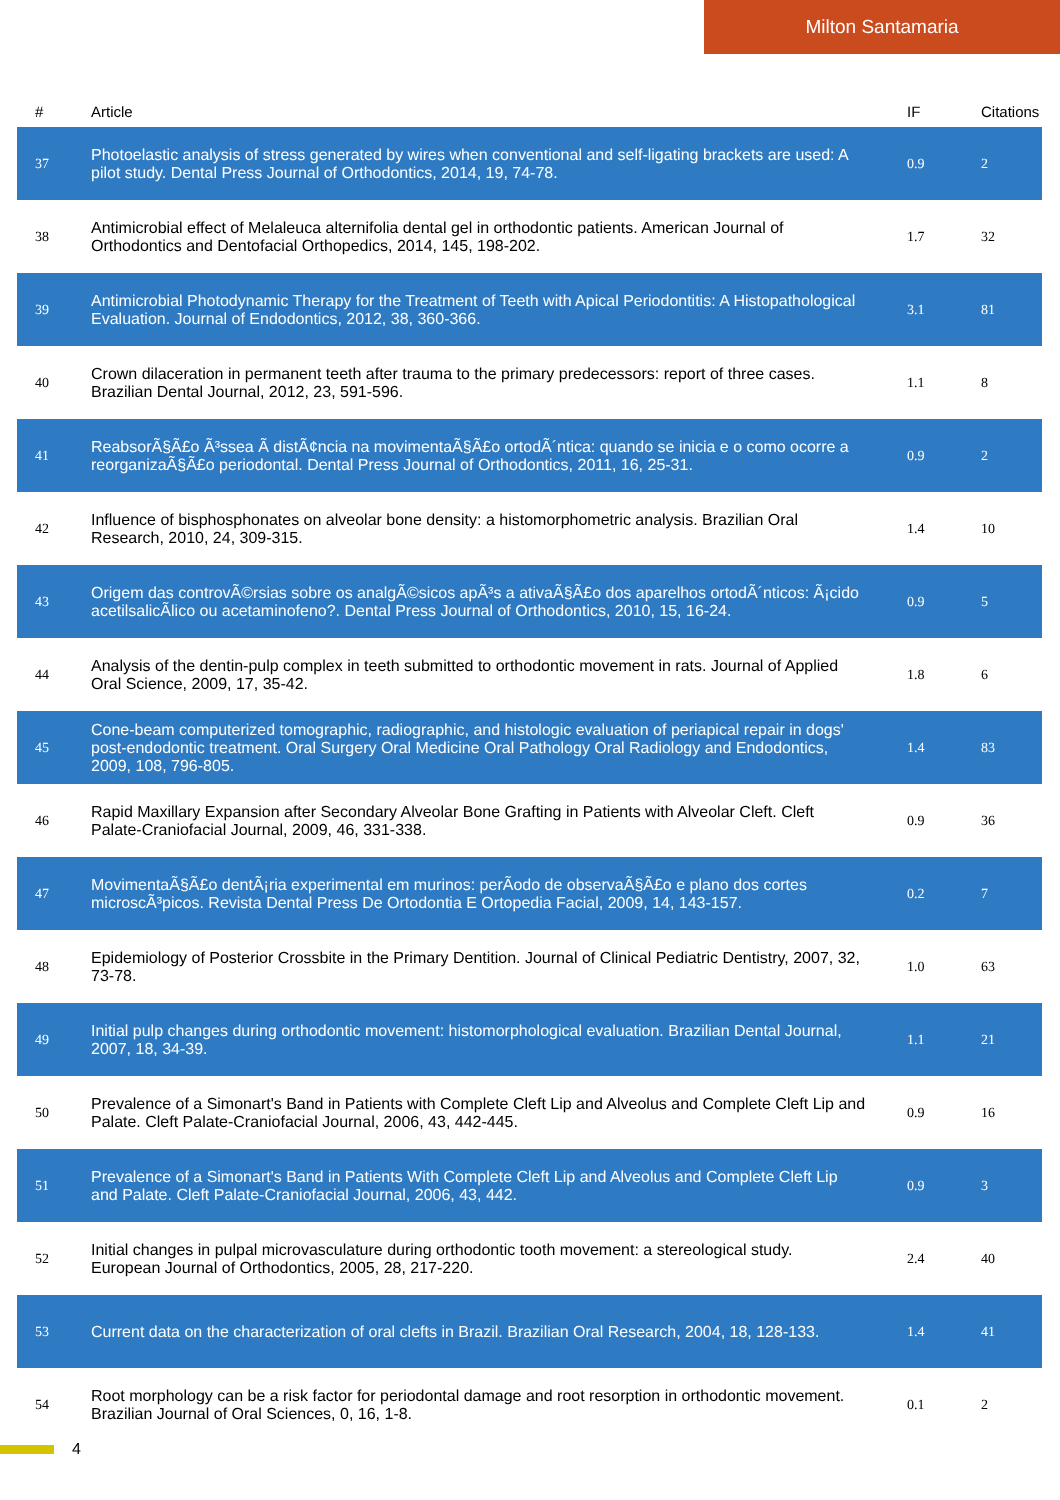Milton Santamaria
| # | Article | IF | Citations |
| --- | --- | --- | --- |
| 37 | Photoelastic analysis of stress generated by wires when conventional and self-ligating brackets are used: A pilot study. Dental Press Journal of Orthodontics, 2014, 19, 74-78. | 0.9 | 2 |
| 38 | Antimicrobial effect of Melaleuca alternifolia dental gel in orthodontic patients. American Journal of Orthodontics and Dentofacial Orthopedics, 2014, 145, 198-202. | 1.7 | 32 |
| 39 | Antimicrobial Photodynamic Therapy for the Treatment of Teeth with Apical Periodontitis: A Histopathological Evaluation. Journal of Endodontics, 2012, 38, 360-366. | 3.1 | 81 |
| 40 | Crown dilaceration in permanent teeth after trauma to the primary predecessors: report of three cases. Brazilian Dental Journal, 2012, 23, 591-596. | 1.1 | 8 |
| 41 | ReabsorÃ§Ã£o Ã³ssea Ã distÃ¢ncia na movimentaÃ§Ã£o ortodÃ´ntica: quando se inicia e o como ocorre a reorganizaÃ§Ã£o periodontal. Dental Press Journal of Orthodontics, 2011, 16, 25-31. | 0.9 | 2 |
| 42 | Influence of bisphosphonates on alveolar bone density: a histomorphometric analysis. Brazilian Oral Research, 2010, 24, 309-315. | 1.4 | 10 |
| 43 | Origem das controvÃ©rsias sobre os analgÃ©sicos apÃ³s a ativaÃ§Ã£o dos aparelhos ortodÃ´nticos: Ã¡cido acetilsalicÃ­lico ou acetaminofeno?. Dental Press Journal of Orthodontics, 2010, 15, 16-24. | 0.9 | 5 |
| 44 | Analysis of the dentin-pulp complex in teeth submitted to orthodontic movement in rats. Journal of Applied Oral Science, 2009, 17, 35-42. | 1.8 | 6 |
| 45 | Cone-beam computerized tomographic, radiographic, and histologic evaluation of periapical repair in dogs' post-endodontic treatment. Oral Surgery Oral Medicine Oral Pathology Oral Radiology and Endodontics, 2009, 108, 796-805. | 1.4 | 83 |
| 46 | Rapid Maxillary Expansion after Secondary Alveolar Bone Grafting in Patients with Alveolar Cleft. Cleft Palate-Craniofacial Journal, 2009, 46, 331-338. | 0.9 | 36 |
| 47 | MovimentaÃ§Ã£o dentÃ¡ria experimental em murinos: perÃ­odo de observaÃ§Ã£o e plano dos cortes microscÃ³picos. Revista Dental Press De Ortodontia E Ortopedia Facial, 2009, 14, 143-157. | 0.2 | 7 |
| 48 | Epidemiology of Posterior Crossbite in the Primary Dentition. Journal of Clinical Pediatric Dentistry, 2007, 32, 73-78. | 1.0 | 63 |
| 49 | Initial pulp changes during orthodontic movement: histomorphological evaluation. Brazilian Dental Journal, 2007, 18, 34-39. | 1.1 | 21 |
| 50 | Prevalence of a Simonart's Band in Patients with Complete Cleft Lip and Alveolus and Complete Cleft Lip and Palate. Cleft Palate-Craniofacial Journal, 2006, 43, 442-445. | 0.9 | 16 |
| 51 | Prevalence of a Simonart's Band in Patients With Complete Cleft Lip and Alveolus and Complete Cleft Lip and Palate. Cleft Palate-Craniofacial Journal, 2006, 43, 442. | 0.9 | 3 |
| 52 | Initial changes in pulpal microvasculature during orthodontic tooth movement: a stereological study. European Journal of Orthodontics, 2005, 28, 217-220. | 2.4 | 40 |
| 53 | Current data on the characterization of oral clefts in Brazil. Brazilian Oral Research, 2004, 18, 128-133. | 1.4 | 41 |
| 54 | Root morphology can be a risk factor for periodontal damage and root resorption in orthodontic movement. Brazilian Journal of Oral Sciences, 0, 16, 1-8. | 0.1 | 2 |
4